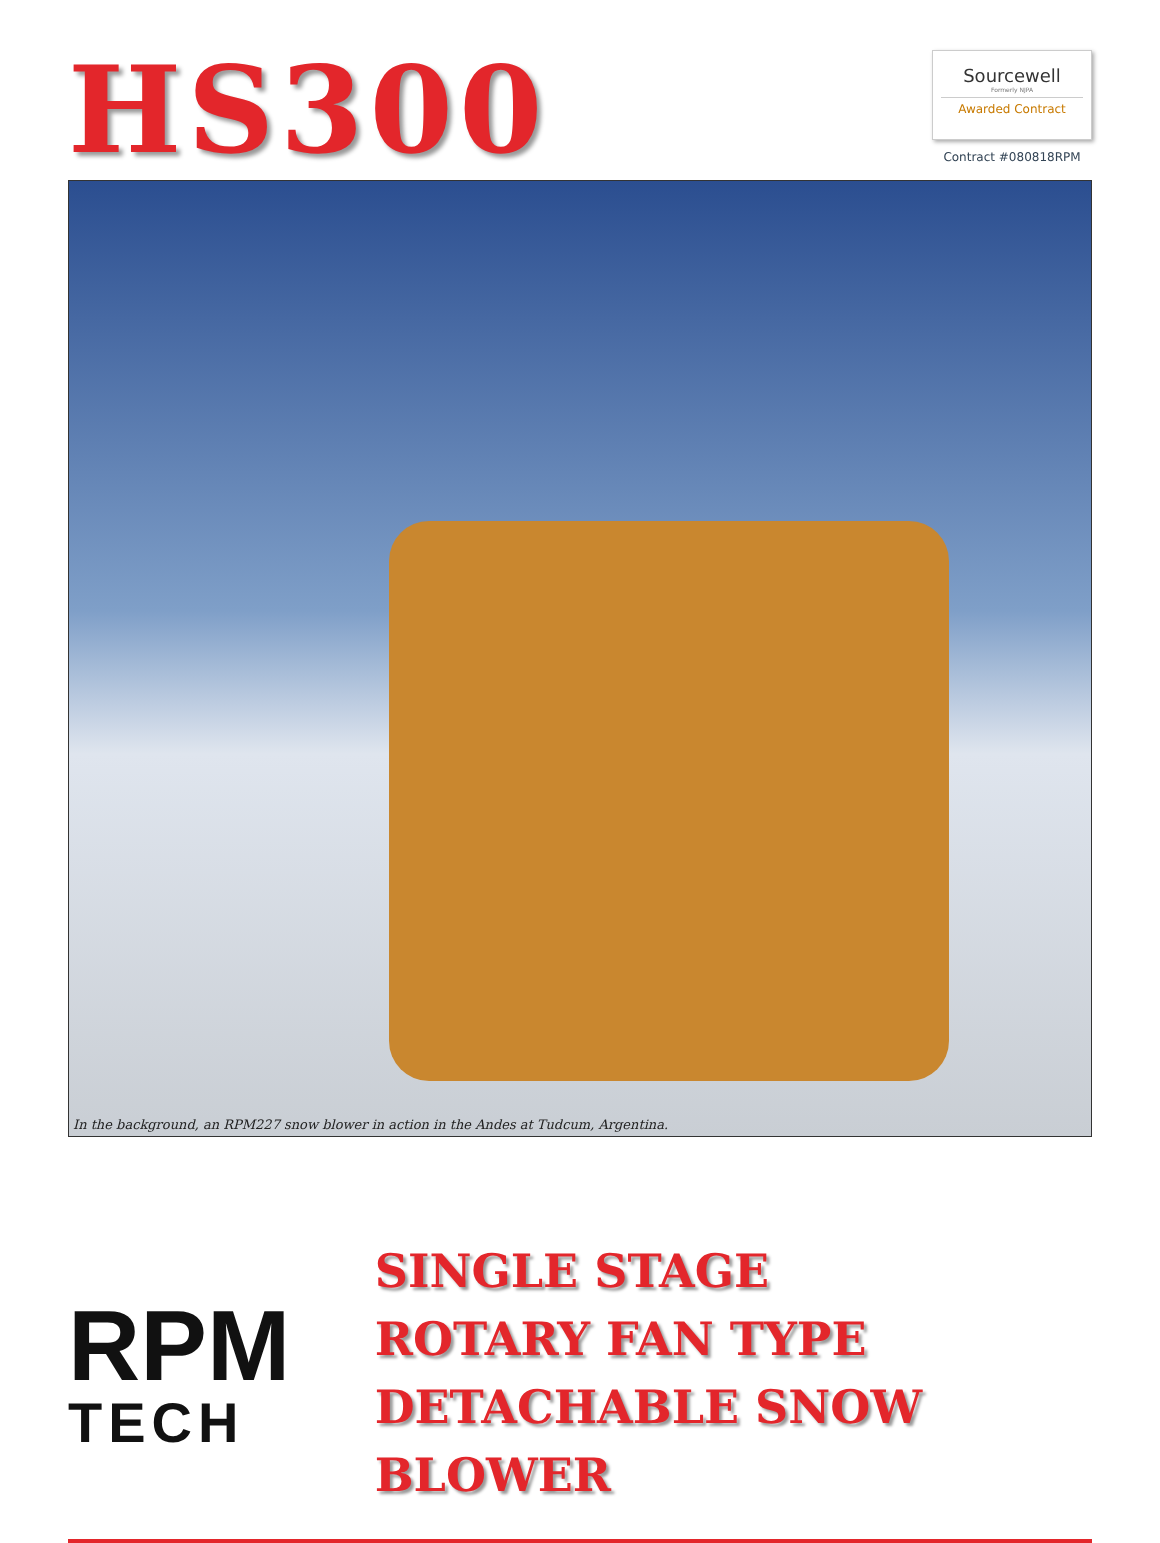HS300
Sourcewell
Formerly NJPA
Awarded Contract
Contract #080818RPM
In the background, an RPM227 snow blower in action in the Andes at Tudcum, Argentina.
RPM
TECH
SINGLE STAGE
ROTARY FAN TYPE
DETACHABLE SNOW BLOWER